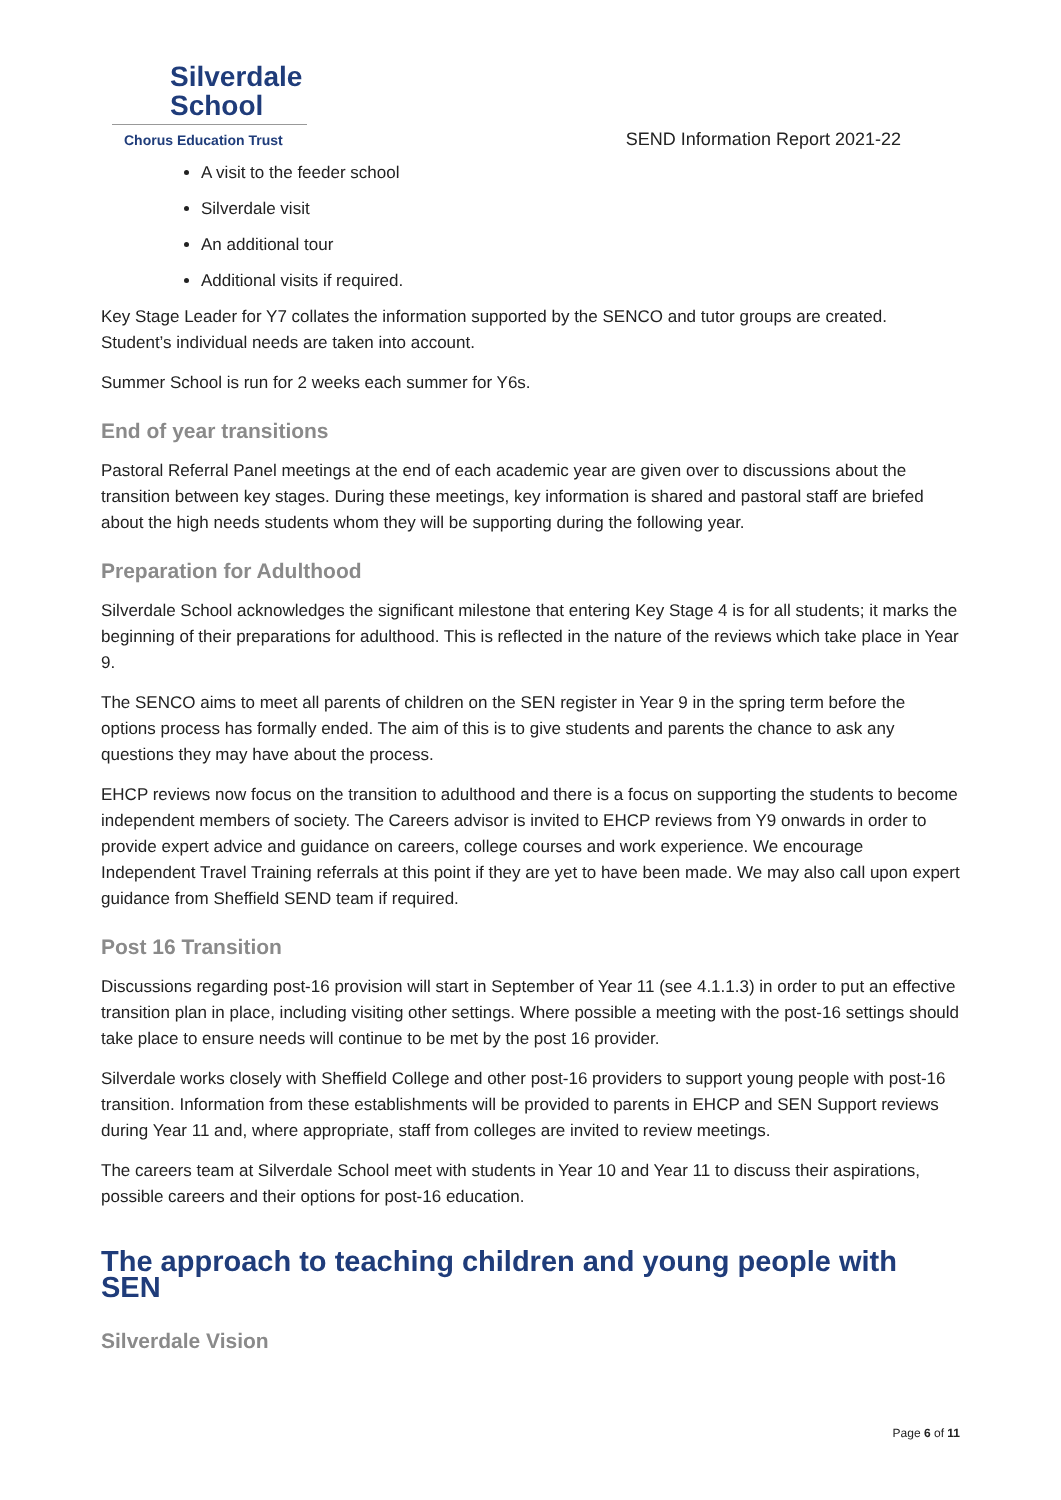Silverdale
School
Chorus Education Trust
SEND Information Report 2021-22
A visit to the feeder school
Silverdale visit
An additional tour
Additional visits if required.
Key Stage Leader for Y7 collates the information supported by the SENCO and tutor groups are created. Student’s individual needs are taken into account.
Summer School is run for 2 weeks each summer for Y6s.
End of year transitions
Pastoral Referral Panel meetings at the end of each academic year are given over to discussions about the transition between key stages. During these meetings, key information is shared and pastoral staff are briefed about the high needs students whom they will be supporting during the following year.
Preparation for Adulthood
Silverdale School acknowledges the significant milestone that entering Key Stage 4 is for all students; it marks the beginning of their preparations for adulthood. This is reflected in the nature of the reviews which take place in Year 9.
The SENCO aims to meet all parents of children on the SEN register in Year 9 in the spring term before the options process has formally ended. The aim of this is to give students and parents the chance to ask any questions they may have about the process.
EHCP reviews now focus on the transition to adulthood and there is a focus on supporting the students to become independent members of society. The Careers advisor is invited to EHCP reviews from Y9 onwards in order to provide expert advice and guidance on careers, college courses and work experience. We encourage Independent Travel Training referrals at this point if they are yet to have been made. We may also call upon expert guidance from Sheffield SEND team if required.
Post 16 Transition
Discussions regarding post-16 provision will start in September of Year 11 (see 4.1.1.3) in order to put an effective transition plan in place, including visiting other settings. Where possible a meeting with the post-16 settings should take place to ensure needs will continue to be met by the post 16 provider.
Silverdale works closely with Sheffield College and other post-16 providers to support young people with post-16 transition. Information from these establishments will be provided to parents in EHCP and SEN Support reviews during Year 11 and, where appropriate, staff from colleges are invited to review meetings.
The careers team at Silverdale School meet with students in Year 10 and Year 11 to discuss their aspirations, possible careers and their options for post-16 education.
The approach to teaching children and young people with SEN
Silverdale Vision
Page 6 of 11